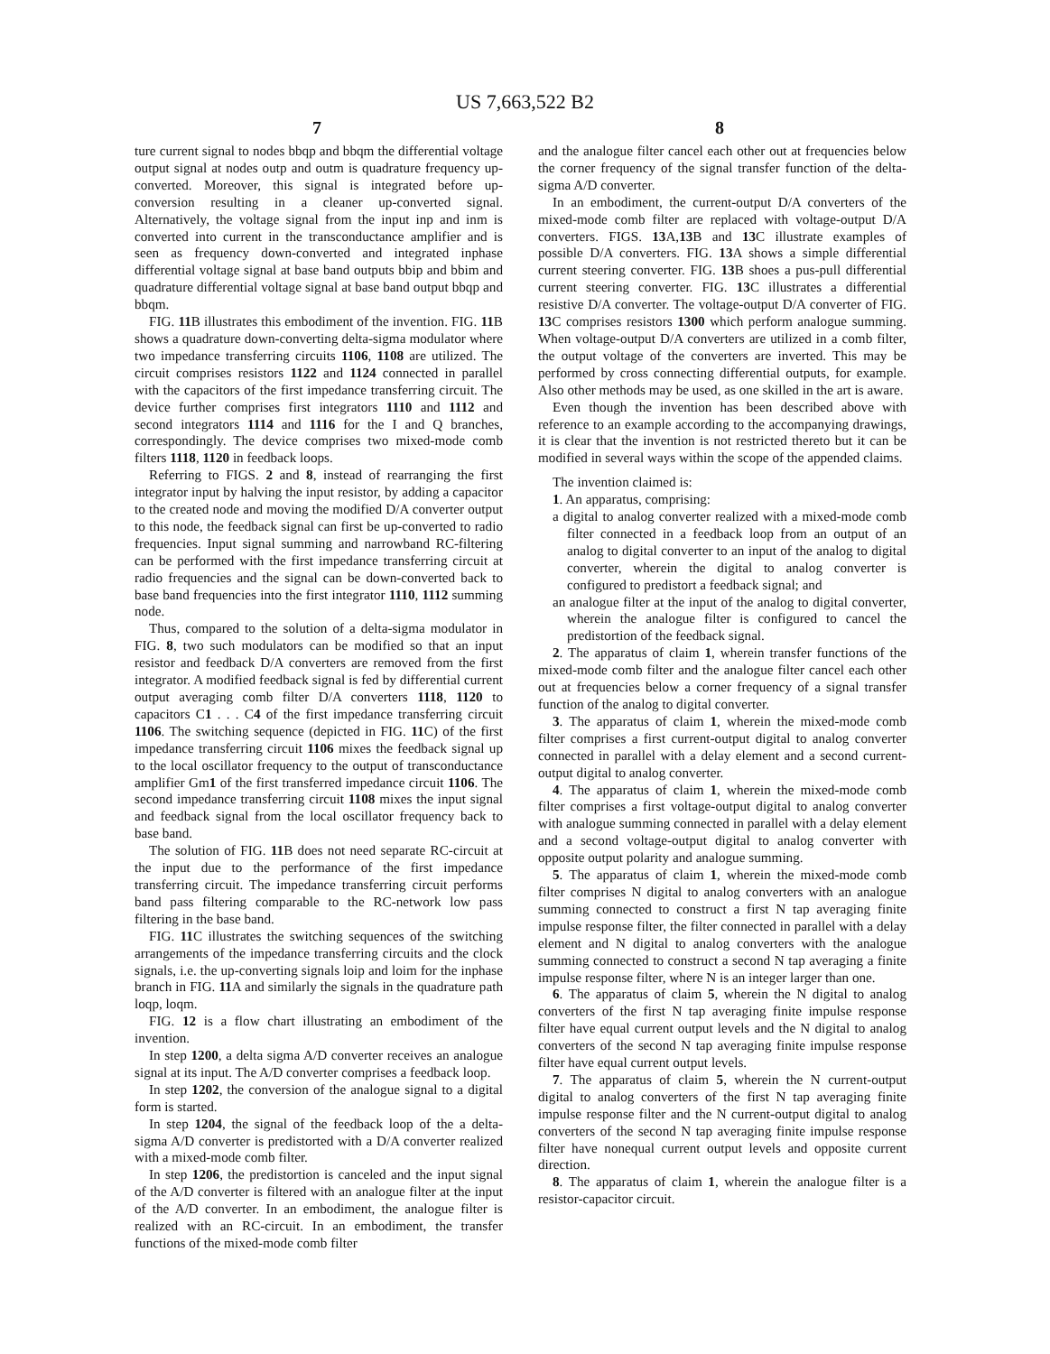US 7,663,522 B2
7 8
ture current signal to nodes bbqp and bbqm the differential voltage output signal at nodes outp and outm is quadrature frequency up-converted. Moreover, this signal is integrated before up-conversion resulting in a cleaner up-converted signal. Alternatively, the voltage signal from the input inp and inm is converted into current in the transconductance amplifier and is seen as frequency down-converted and integrated inphase differential voltage signal at base band outputs bbip and bbim and quadrature differential voltage signal at base band output bbqp and bbqm.
FIG. 11 B illustrates this embodiment of the invention. FIG. 11 B shows a quadrature down-converting delta-sigma modulator where two impedance transferring circuits 1106, 1108 are utilized. The circuit comprises resistors 1122 and 1124 connected in parallel with the capacitors of the first impedance transferring circuit. The device further comprises first integrators 1110 and 1112 and second integrators 1114 and 1116 for the I and Q branches, correspondingly. The device comprises two mixed-mode comb filters 1118, 1120 in feedback loops.
Referring to FIGS. 2 and 8, instead of rearranging the first integrator input by halving the input resistor, by adding a capacitor to the created node and moving the modified D/A converter output to this node, the feedback signal can first be up-converted to radio frequencies. Input signal summing and narrowband RC-filtering can be performed with the first impedance transferring circuit at radio frequencies and the signal can be down-converted back to base band frequencies into the first integrator 1110, 1112 summing node.
Thus, compared to the solution of a delta-sigma modulator in FIG. 8, two such modulators can be modified so that an input resistor and feedback D/A converters are removed from the first integrator. A modified feedback signal is fed by differential current output averaging comb filter D/A converters 1118, 1120 to capacitors C1 . . . C4 of the first impedance transferring circuit 1106. The switching sequence (depicted in FIG. 11 C) of the first impedance transferring circuit 1106 mixes the feedback signal up to the local oscillator frequency to the output of transconductance amplifier Gm1 of the first transferred impedance circuit 1106. The second impedance transferring circuit 1108 mixes the input signal and feedback signal from the local oscillator frequency back to base band.
The solution of FIG. 11 B does not need separate RC-circuit at the input due to the performance of the first impedance transferring circuit. The impedance transferring circuit performs band pass filtering comparable to the RC-network low pass filtering in the base band.
FIG. 11 C illustrates the switching sequences of the switching arrangements of the impedance transferring circuits and the clock signals, i.e. the up-converting signals loip and loim for the inphase branch in FIG. 11 A and similarly the signals in the quadrature path loqp, loqm.
FIG. 12 is a flow chart illustrating an embodiment of the invention.
In step 1200, a delta sigma A/D converter receives an analogue signal at its input. The A/D converter comprises a feedback loop.
In step 1202, the conversion of the analogue signal to a digital form is started.
In step 1204, the signal of the feedback loop of the a delta-sigma A/D converter is predistorted with a D/A converter realized with a mixed-mode comb filter.
In step 1206, the predistortion is canceled and the input signal of the A/D converter is filtered with an analogue filter at the input of the A/D converter. In an embodiment, the analogue filter is realized with an RC-circuit. In an embodiment, the transfer functions of the mixed-mode comb filter
and the analogue filter cancel each other out at frequencies below the corner frequency of the signal transfer function of the delta-sigma A/D converter.
In an embodiment, the current-output D/A converters of the mixed-mode comb filter are replaced with voltage-output D/A converters. FIGS. 13 A,13 B and 13 C illustrate examples of possible D/A converters. FIG. 13 A shows a simple differential current steering converter. FIG. 13 B shoes a pus-pull differential current steering converter. FIG. 13 C illustrates a differential resistive D/A converter. The voltage-output D/A converter of FIG. 13 C comprises resistors 1300 which perform analogue summing. When voltage-output D/A converters are utilized in a comb filter, the output voltage of the converters are inverted. This may be performed by cross connecting differential outputs, for example. Also other methods may be used, as one skilled in the art is aware.
Even though the invention has been described above with reference to an example according to the accompanying drawings, it is clear that the invention is not restricted thereto but it can be modified in several ways within the scope of the appended claims.
The invention claimed is:
1. An apparatus, comprising:
a digital to analog converter realized with a mixed-mode comb filter connected in a feedback loop from an output of an analog to digital converter to an input of the analog to digital converter, wherein the digital to analog converter is configured to predistort a feedback signal; and
an analogue filter at the input of the analog to digital converter, wherein the analogue filter is configured to cancel the predistortion of the feedback signal.
2. The apparatus of claim 1, wherein transfer functions of the mixed-mode comb filter and the analogue filter cancel each other out at frequencies below a corner frequency of a signal transfer function of the analog to digital converter.
3. The apparatus of claim 1, wherein the mixed-mode comb filter comprises a first current-output digital to analog converter connected in parallel with a delay element and a second current-output digital to analog converter.
4. The apparatus of claim 1, wherein the mixed-mode comb filter comprises a first voltage-output digital to analog converter with analogue summing connected in parallel with a delay element and a second voltage-output digital to analog converter with opposite output polarity and analogue summing.
5. The apparatus of claim 1, wherein the mixed-mode comb filter comprises N digital to analog converters with an analogue summing connected to construct a first N tap averaging finite impulse response filter, the filter connected in parallel with a delay element and N digital to analog converters with the analogue summing connected to construct a second N tap averaging a finite impulse response filter, where N is an integer larger than one.
6. The apparatus of claim 5, wherein the N digital to analog converters of the first N tap averaging finite impulse response filter have equal current output levels and the N digital to analog converters of the second N tap averaging finite impulse response filter have equal current output levels.
7. The apparatus of claim 5, wherein the N current-output digital to analog converters of the first N tap averaging finite impulse response filter and the N current-output digital to analog converters of the second N tap averaging finite impulse response filter have nonequal current output levels and opposite current direction.
8. The apparatus of claim 1, wherein the analogue filter is a resistor-capacitor circuit.